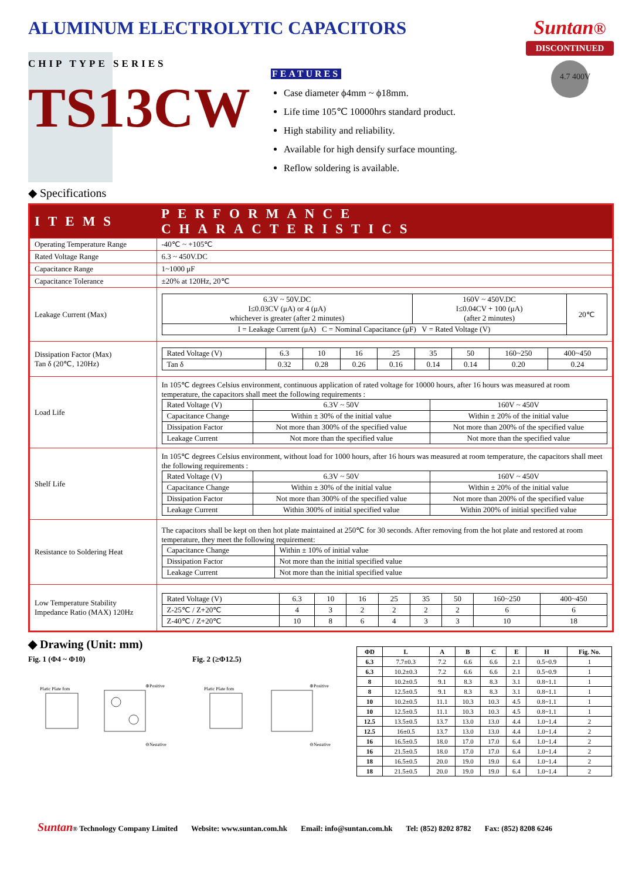ALUMINUM ELECTROLYTIC CAPACITORS
Suntan®
DISCONTINUED
4.7 400V
CHIP TYPE SERIES
TS13CW
FEATURES
Case diameter ϕ4mm ~ ϕ18mm.
Life time 105℃ 10000hrs standard product.
High stability and reliability.
Available for high densify surface mounting.
Reflow soldering is available.
◆ Specifications
| ITEMS | PERFORMANCE CHARACTERISTICS |
| --- | --- |
| Operating Temperature Range | -40℃ ~ +105℃ |
| Rated Voltage Range | 6.3 ~ 450V.DC |
| Capacitance Range | 1~1000 μF |
| Capacitance Tolerance | ±20% at 120Hz, 20℃ |
| Leakage Current (Max) | / 6.3V ~ 50V.DC I≤0.03CV (μA) or 4 (μA) whichever is greater (after 2 minutes) / 160V ~ 450V.DC I≤0.04CV + 100 (μA) (after 2 minutes) / 20℃ / / I = Leakage Current (μA) C = Nominal Capacitance (μF) V = Rated Voltage (V) / / / |
| Dissipation Factor (Max) Tan δ (20℃, 120Hz) | / Rated Voltage (V) / 6.3 / 10 / 16 / 25 / 35 / 50 / 160~250 / 400~450 / / Tan δ / 0.32 / 0.28 / 0.26 / 0.16 / 0.14 / 0.14 / 0.20 / 0.24 / |
| Load Life | In 105℃ degrees Celsius environment, continuous application of rated voltage for 10000 hours, after 16 hours was measured at room temperature, the capacitors shall meet the following requirements : / Rated Voltage (V) / 6.3V ~ 50V / 160V ~ 450V / / Capacitance Change / Within ± 30% of the initial value / Within ± 20% of the initial value / / Dissipation Factor / Not more than 300% of the specified value / Not more than 200% of the specified value / / Leakage Current / Not more than the specified value / Not more than the specified value / |
| Shelf Life | In 105℃ degrees Celsius environment, without load for 1000 hours, after 16 hours was measured at room temperature, the capacitors shall meet the following requirements : / Rated Voltage (V) / 6.3V ~ 50V / 160V ~ 450V / / Capacitance Change / Within ± 30% of the initial value / Within ± 20% of the initial value / / Dissipation Factor / Not more than 300% of the specified value / Not more than 200% of the specified value / / Leakage Current / Within 300% of initial specified value / Within 200% of initial specified value / |
| Resistance to Soldering Heat | The capacitors shall be kept on then hot plate maintained at 250℃ for 30 seconds. After removing from the hot plate and restored at room temperature, they meet the following requirement: / Capacitance Change / Within ± 10% of initial value / / Dissipation Factor / Not more than the initial specified value / / Leakage Current / Not more than the initial specified value / |
| Low Temperature Stability Impedance Ratio (MAX) 120Hz | / Rated Voltage (V) / 6.3 / 10 / 16 / 25 / 35 / 50 / 160~250 / 400~450 / / Z-25℃ / Z+20℃ / 4 / 3 / 2 / 2 / 2 / 2 / 6 / 6 / / Z-40℃ / Z+20℃ / 10 / 8 / 6 / 4 / 3 / 3 / 10 / 18 / |
◆ Drawing (Unit: mm)
Fig. 1 (Φ4 ~ Φ10)
Platic Plate fom
⊕Positive
⊖Negative
Fig. 2 (≥Φ12.5)
Platic Plate fom
⊕Positive
⊖Negative
| ΦD | L | A | B | C | E | H | Fig. No. |
| --- | --- | --- | --- | --- | --- | --- | --- |
| 6.3 | 7.7±0.3 | 7.2 | 6.6 | 6.6 | 2.1 | 0.5~0.9 | 1 |
| 6.3 | 10.2±0.3 | 7.2 | 6.6 | 6.6 | 2.1 | 0.5~0.9 | 1 |
| 8 | 10.2±0.5 | 9.1 | 8.3 | 8.3 | 3.1 | 0.8~1.1 | 1 |
| 8 | 12.5±0.5 | 9.1 | 8.3 | 8.3 | 3.1 | 0.8~1.1 | 1 |
| 10 | 10.2±0.5 | 11.1 | 10.3 | 10.3 | 4.5 | 0.8~1.1 | 1 |
| 10 | 12.5±0.5 | 11.1 | 10.3 | 10.3 | 4.5 | 0.8~1.1 | 1 |
| 12.5 | 13.5±0.5 | 13.7 | 13.0 | 13.0 | 4.4 | 1.0~1.4 | 2 |
| 12.5 | 16±0.5 | 13.7 | 13.0 | 13.0 | 4.4 | 1.0~1.4 | 2 |
| 16 | 16.5±0.5 | 18.0 | 17.0 | 17.0 | 6.4 | 1.0~1.4 | 2 |
| 16 | 21.5±0.5 | 18.0 | 17.0 | 17.0 | 6.4 | 1.0~1.4 | 2 |
| 18 | 16.5±0.5 | 20.0 | 19.0 | 19.0 | 6.4 | 1.0~1.4 | 2 |
| 18 | 21.5±0.5 | 20.0 | 19.0 | 19.0 | 6.4 | 1.0~1.4 | 2 |
Suntan® Technology Company Limited Website: www.suntan.com.hk Email: info@suntan.com.hk Tel: (852) 8202 8782 Fax: (852) 8208 6246